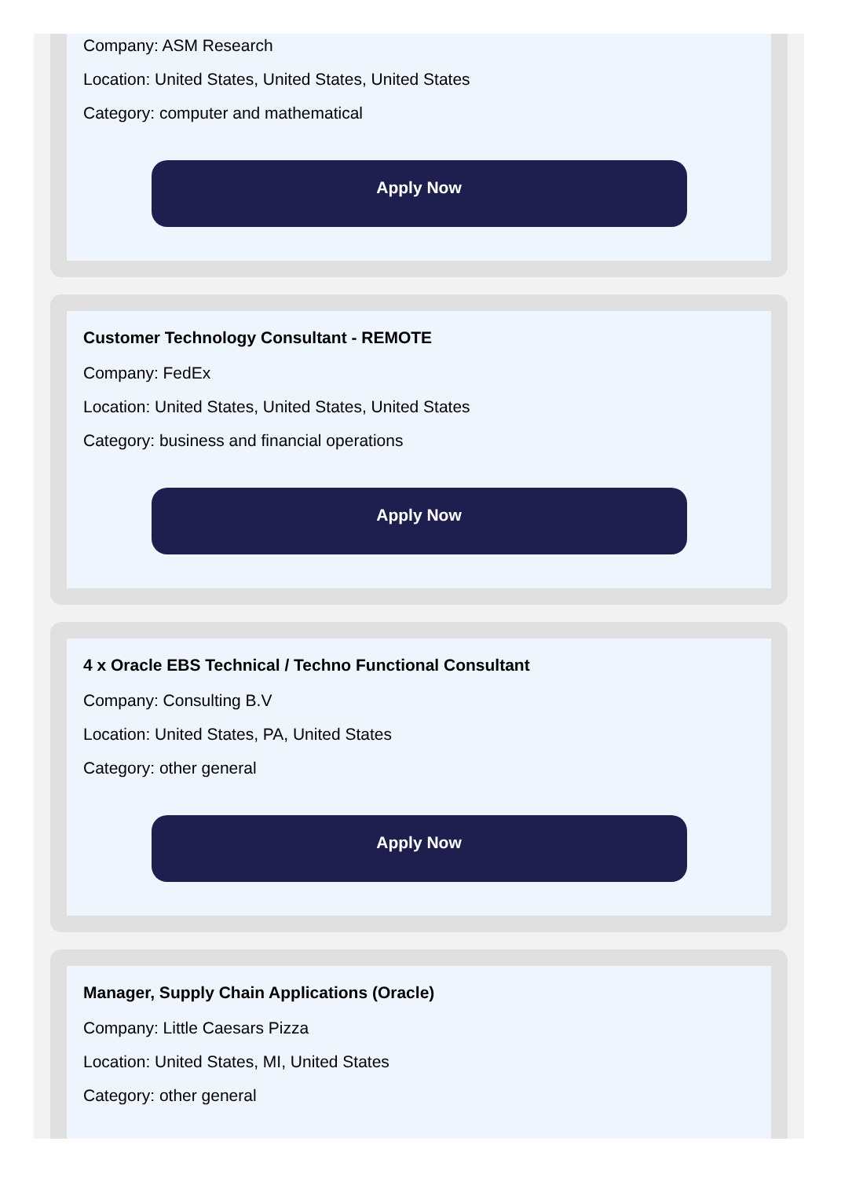Company: ASM Research
Location: United States, United States, United States
Category: computer and mathematical
Apply Now
Customer Technology Consultant - REMOTE
Company: FedEx
Location: United States, United States, United States
Category: business and financial operations
Apply Now
4 x Oracle EBS Technical / Techno Functional Consultant
Company: Consulting B.V
Location: United States, PA, United States
Category: other general
Apply Now
Manager, Supply Chain Applications (Oracle)
Company: Little Caesars Pizza
Location: United States, MI, United States
Category: other general